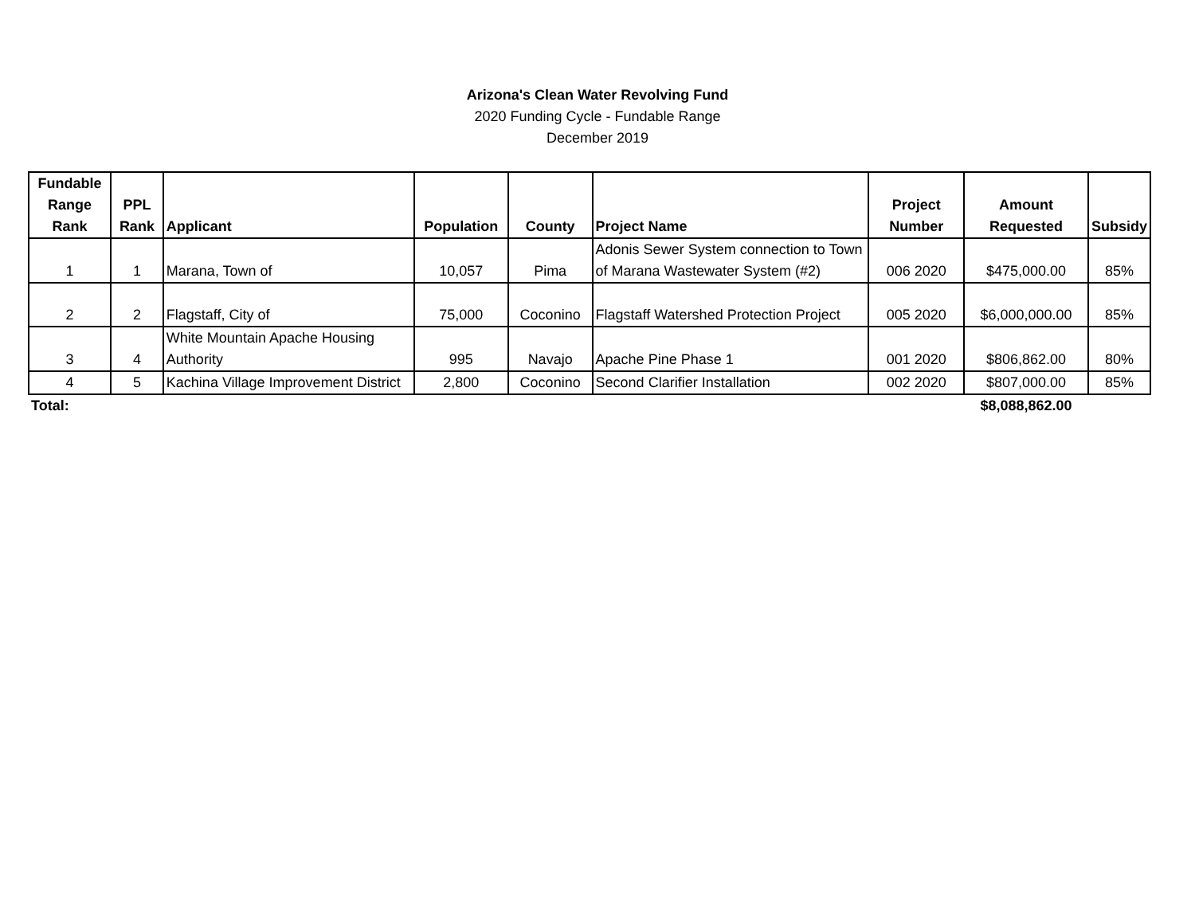Arizona's Clean Water Revolving Fund
2020 Funding Cycle - Fundable Range
December 2019
| Fundable Range Rank | PPL Rank | Applicant | Population | County | Project Name | Project Number | Amount Requested | Subsidy |
| --- | --- | --- | --- | --- | --- | --- | --- | --- |
| 1 | 1 | Marana, Town of | 10,057 | Pima | Adonis Sewer System connection to Town of Marana Wastewater System (#2) | 006 2020 | $475,000.00 | 85% |
| 2 | 2 | Flagstaff, City of | 75,000 | Coconino | Flagstaff Watershed Protection Project | 005 2020 | $6,000,000.00 | 85% |
| 3 | 4 | White Mountain Apache Housing Authority | 995 | Navajo | Apache Pine Phase 1 | 001 2020 | $806,862.00 | 80% |
| 4 | 5 | Kachina Village Improvement District | 2,800 | Coconino | Second Clarifier Installation | 002 2020 | $807,000.00 | 85% |
| Total: | | | | | | | $8,088,862.00 | |